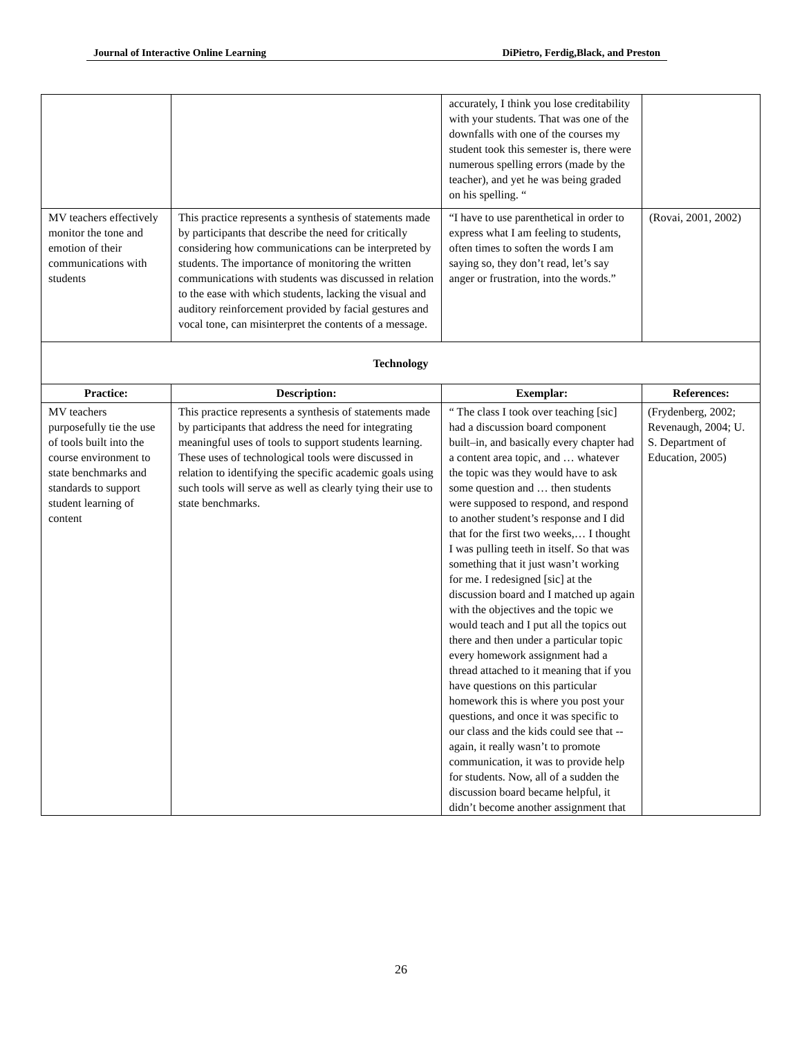Journal of Interactive Online Learning DiPietro, Ferdig,Black, and Preston
| | | accurately, I think you lose creditability with your students. That was one of the downfalls with one of the courses my student took this semester is, there were numerous spelling errors (made by the teacher), and yet he was being graded on his spelling. “ | |
| MV teachers effectively monitor the tone and emotion of their communications with students | This practice represents a synthesis of statements made by participants that describe the need for critically considering how communications can be interpreted by students. The importance of monitoring the written communications with students was discussed in relation to the ease with which students, lacking the visual and auditory reinforcement provided by facial gestures and vocal tone, can misinterpret the contents of a message. | “I have to use parenthetical in order to express what I am feeling to students, often times to soften the words I am saying so, they don’t read, let’s say anger or frustration, into the words.” | (Rovai, 2001, 2002) |
| Technology | | | |
| Practice: | Description: | Exemplar: | References: |
| MV teachers purposefully tie the use of tools built into the course environment to state benchmarks and standards to support student learning of content | This practice represents a synthesis of statements made by participants that address the need for integrating meaningful uses of tools to support students learning. These uses of technological tools were discussed in relation to identifying the specific academic goals using such tools will serve as well as clearly tying their use to state benchmarks. | “ The class I took over teaching [sic] had a discussion board component built–in, and basically every chapter had a content area topic, and … whatever the topic was they would have to ask some question and … then students were supposed to respond, and respond to another student’s response and I did that for the first two weeks,… I thought I was pulling teeth in itself. So that was something that it just wasn’t working for me. I redesigned [sic] at the discussion board and I matched up again with the objectives and the topic we would teach and I put all the topics out there and then under a particular topic every homework assignment had a thread attached to it meaning that if you have questions on this particular homework this is where you post your questions, and once it was specific to our class and the kids could see that -- again, it really wasn’t to promote communication, it was to provide help for students. Now, all of a sudden the discussion board became helpful, it didn’t become another assignment that | (Frydenberg, 2002; Revenaugh, 2004; U. S. Department of Education, 2005) |
26